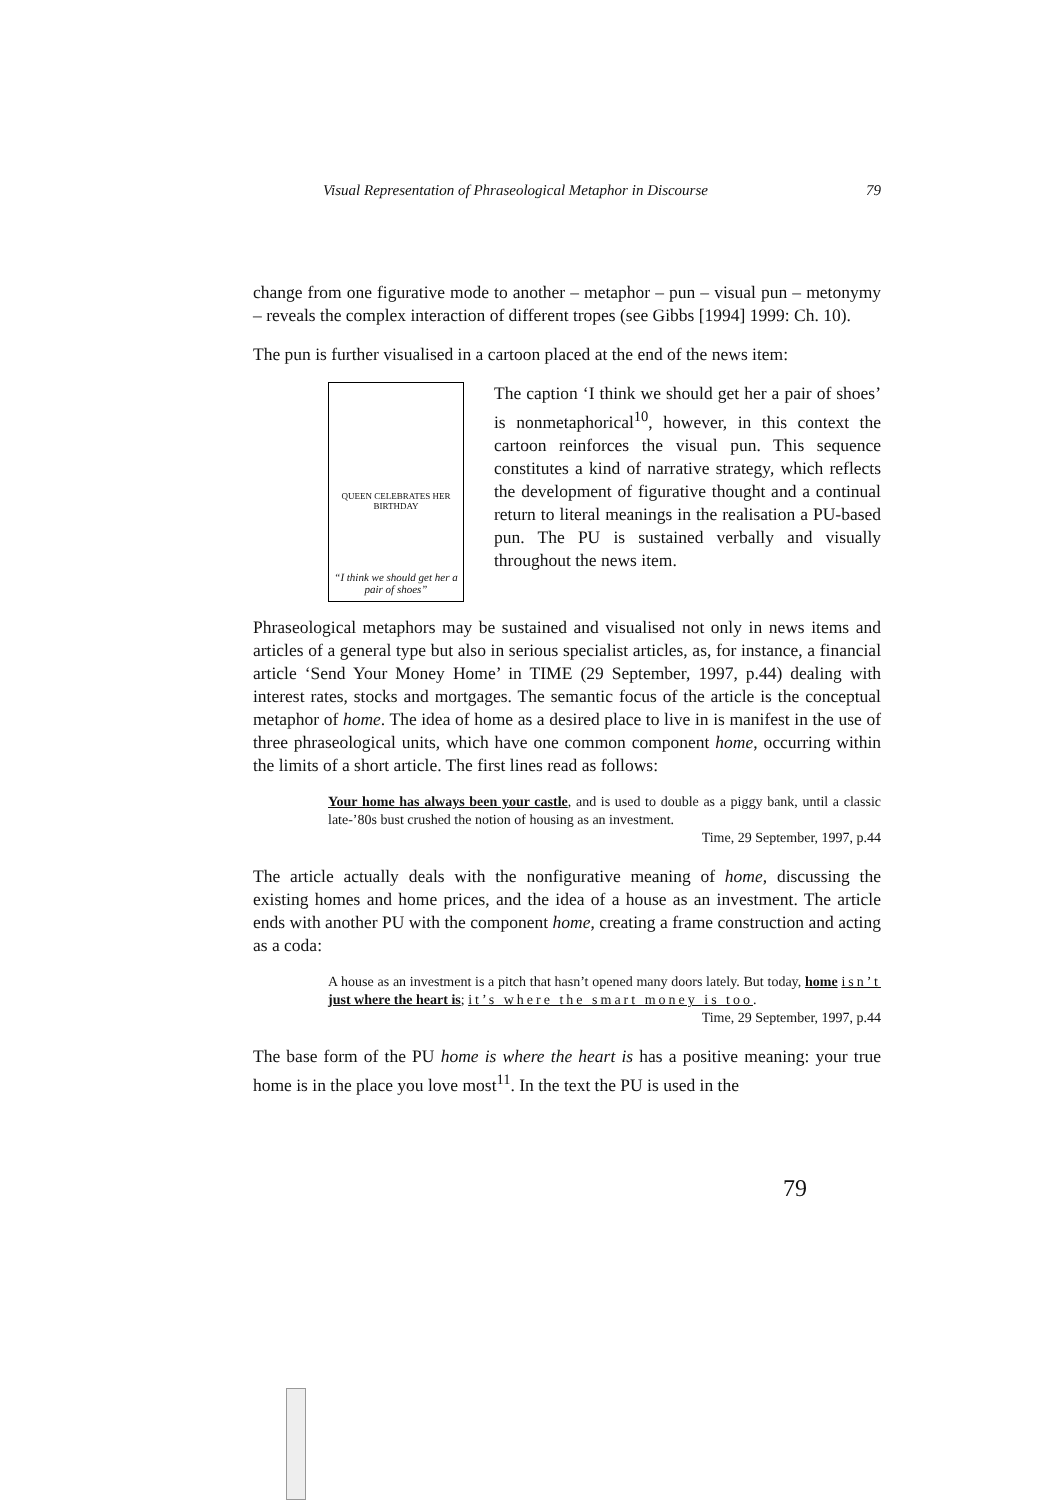Visual Representation of Phraseological Metaphor in Discourse 79
change from one figurative mode to another – metaphor – pun – visual pun – metonymy – reveals the complex interaction of different tropes (see Gibbs [1994] 1999: Ch. 10).
The pun is further visualised in a cartoon placed at the end of the news item:
QUEEN CELEBRATES HER BIRTHDAY
“I think we should get her a pair of shoes”
The caption ‘I think we should get her a pair of shoes’ is nonmetaphorical<sup>10</sup>, however, in this context the cartoon reinforces the visual pun. This sequence constitutes a kind of narrative strategy, which reflects the development of figurative thought and a continual return to literal meanings in the realisation a PU-based pun. The PU is sustained verbally and visually throughout the news item.
Phraseological metaphors may be sustained and visualised not only in news items and articles of a general type but also in serious specialist articles, as, for instance, a financial article ‘Send Your Money Home’ in TIME (29 September, 1997, p.44) dealing with interest rates, stocks and mortgages. The semantic focus of the article is the conceptual metaphor of home. The idea of home as a desired place to live in is manifest in the use of three phraseological units, which have one common component home, occurring within the limits of a short article. The first lines read as follows:
Your home has always been your castle, and is used to double as a piggy bank, until a classic late-’80s bust crushed the notion of housing as an investment.
Time, 29 September, 1997, p.44
The article actually deals with the nonfigurative meaning of home, discussing the existing homes and home prices, and the idea of a house as an investment. The article ends with another PU with the component home, creating a frame construction and acting as a coda:
A house as an investment is a pitch that hasn’t opened many doors lately. But today, home isn’t just where the heart is; it’s where the smart money is too.
Time, 29 September, 1997, p.44
The base form of the PU home is where the heart is has a positive meaning: your true home is in the place you love most<sup>11</sup>. In the text the PU is used in the
79